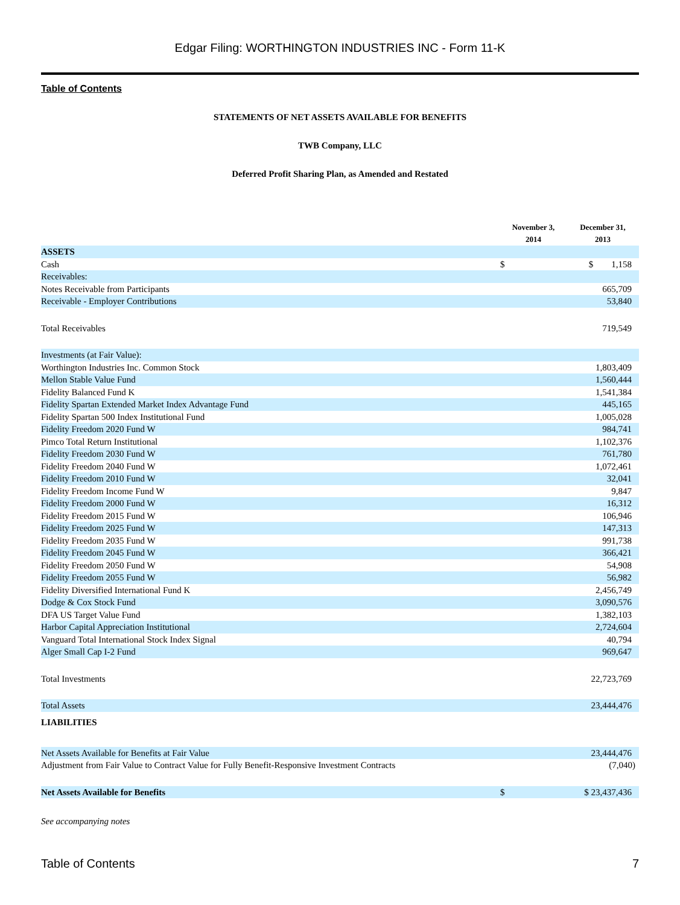Edgar Filing: WORTHINGTON INDUSTRIES INC - Form 11-K
Table of Contents
STATEMENTS OF NET ASSETS AVAILABLE FOR BENEFITS
TWB Company, LLC
Deferred Profit Sharing Plan, as Amended and Restated
| | November 3, 2014 | December 31, 2013 |
| --- | --- | --- |
| ASSETS | | |
| Cash | $ | $ 1,158 |
| Receivables: | | |
| Notes Receivable from Participants | | 665,709 |
| Receivable - Employer Contributions | | 53,840 |
| Total Receivables | | 719,549 |
| Investments (at Fair Value): | | |
| Worthington Industries Inc. Common Stock | | 1,803,409 |
| Mellon Stable Value Fund | | 1,560,444 |
| Fidelity Balanced Fund K | | 1,541,384 |
| Fidelity Spartan Extended Market Index Advantage Fund | | 445,165 |
| Fidelity Spartan 500 Index Institutional Fund | | 1,005,028 |
| Fidelity Freedom 2020 Fund W | | 984,741 |
| Pimco Total Return Institutional | | 1,102,376 |
| Fidelity Freedom 2030 Fund W | | 761,780 |
| Fidelity Freedom 2040 Fund W | | 1,072,461 |
| Fidelity Freedom 2010 Fund W | | 32,041 |
| Fidelity Freedom Income Fund W | | 9,847 |
| Fidelity Freedom 2000 Fund W | | 16,312 |
| Fidelity Freedom 2015 Fund W | | 106,946 |
| Fidelity Freedom 2025 Fund W | | 147,313 |
| Fidelity Freedom 2035 Fund W | | 991,738 |
| Fidelity Freedom 2045 Fund W | | 366,421 |
| Fidelity Freedom 2050 Fund W | | 54,908 |
| Fidelity Freedom 2055 Fund W | | 56,982 |
| Fidelity Diversified International Fund K | | 2,456,749 |
| Dodge & Cox Stock Fund | | 3,090,576 |
| DFA US Target Value Fund | | 1,382,103 |
| Harbor Capital Appreciation Institutional | | 2,724,604 |
| Vanguard Total International Stock Index Signal | | 40,794 |
| Alger Small Cap I-2 Fund | | 969,647 |
| Total Investments | | 22,723,769 |
| Total Assets | | 23,444,476 |
| LIABILITIES | | |
| Net Assets Available for Benefits at Fair Value | | 23,444,476 |
| Adjustment from Fair Value to Contract Value for Fully Benefit-Responsive Investment Contracts | | (7,040) |
| Net Assets Available for Benefits | $ | $ 23,437,436 |
See accompanying notes
Table of Contents 7